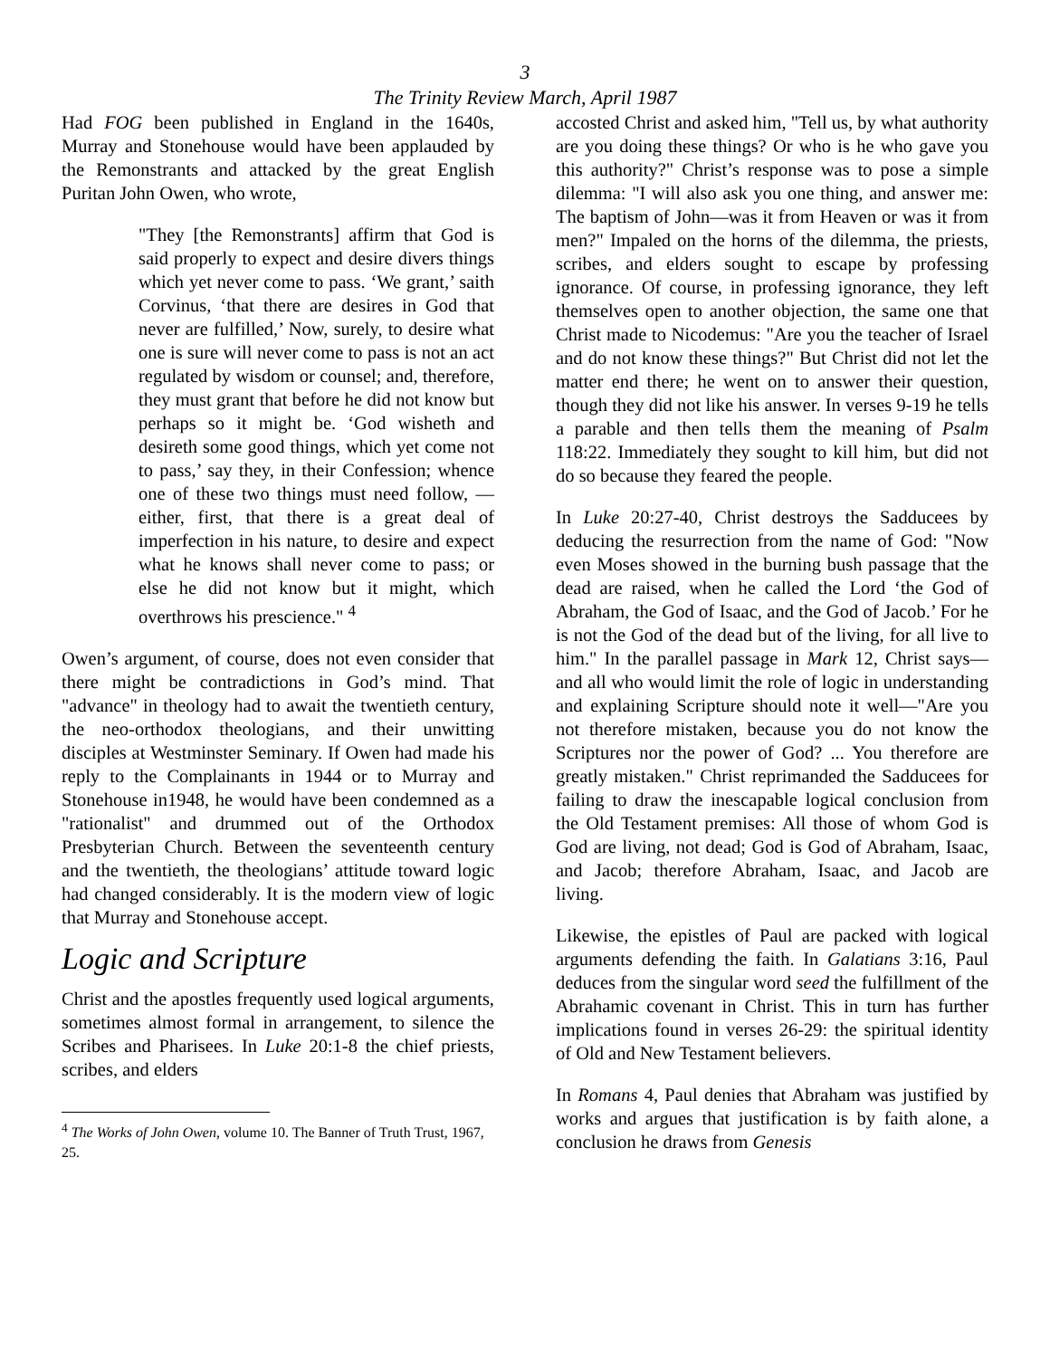3
The Trinity Review March, April 1987
Had FOG been published in England in the 1640s, Murray and Stonehouse would have been applauded by the Remonstrants and attacked by the great English Puritan John Owen, who wrote,
"They [the Remonstrants] affirm that God is said properly to expect and desire divers things which yet never come to pass. ‘We grant,’ saith Corvinus, ‘that there are desires in God that never are fulfilled,’ Now, surely, to desire what one is sure will never come to pass is not an act regulated by wisdom or counsel; and, therefore, they must grant that before he did not know but perhaps so it might be. ‘God wisheth and desireth some good things, which yet come not to pass,’ say they, in their Confession; whence one of these two things must need follow, — either, first, that there is a great deal of imperfection in his nature, to desire and expect what he knows shall never come to pass; or else he did not know but it might, which overthrows his prescience." <sup>4</sup>
Owen’s argument, of course, does not even consider that there might be contradictions in God’s mind. That "advance" in theology had to await the twentieth century, the neo-orthodox theologians, and their unwitting disciples at Westminster Seminary. If Owen had made his reply to the Complainants in 1944 or to Murray and Stonehouse in1948, he would have been condemned as a "rationalist" and drummed out of the Orthodox Presbyterian Church. Between the seventeenth century and the twentieth, the theologians’ attitude toward logic had changed considerably. It is the modern view of logic that Murray and Stonehouse accept.
Logic and Scripture
Christ and the apostles frequently used logical arguments, sometimes almost formal in arrangement, to silence the Scribes and Pharisees. In Luke 20:1-8 the chief priests, scribes, and elders
<sup>4</sup> The Works of John Owen, volume 10. The Banner of Truth Trust, 1967, 25.
accosted Christ and asked him, "Tell us, by what authority are you doing these things? Or who is he who gave you this authority?" Christ’s response was to pose a simple dilemma: "I will also ask you one thing, and answer me: The baptism of John—was it from Heaven or was it from men?" Impaled on the horns of the dilemma, the priests, scribes, and elders sought to escape by professing ignorance. Of course, in professing ignorance, they left themselves open to another objection, the same one that Christ made to Nicodemus: "Are you the teacher of Israel and do not know these things?" But Christ did not let the matter end there; he went on to answer their question, though they did not like his answer. In verses 9-19 he tells a parable and then tells them the meaning of Psalm 118:22. Immediately they sought to kill him, but did not do so because they feared the people.
In Luke 20:27-40, Christ destroys the Sadducees by deducing the resurrection from the name of God: "Now even Moses showed in the burning bush passage that the dead are raised, when he called the Lord ‘the God of Abraham, the God of Isaac, and the God of Jacob.’ For he is not the God of the dead but of the living, for all live to him." In the parallel passage in Mark 12, Christ says—and all who would limit the role of logic in understanding and explaining Scripture should note it well—"Are you not therefore mistaken, because you do not know the Scriptures nor the power of God? ... You therefore are greatly mistaken." Christ reprimanded the Sadducees for failing to draw the inescapable logical conclusion from the Old Testament premises: All those of whom God is God are living, not dead; God is God of Abraham, Isaac, and Jacob; therefore Abraham, Isaac, and Jacob are living.
Likewise, the epistles of Paul are packed with logical arguments defending the faith. In Galatians 3:16, Paul deduces from the singular word seed the fulfillment of the Abrahamic covenant in Christ. This in turn has further implications found in verses 26-29: the spiritual identity of Old and New Testament believers.
In Romans 4, Paul denies that Abraham was justified by works and argues that justification is by faith alone, a conclusion he draws from Genesis